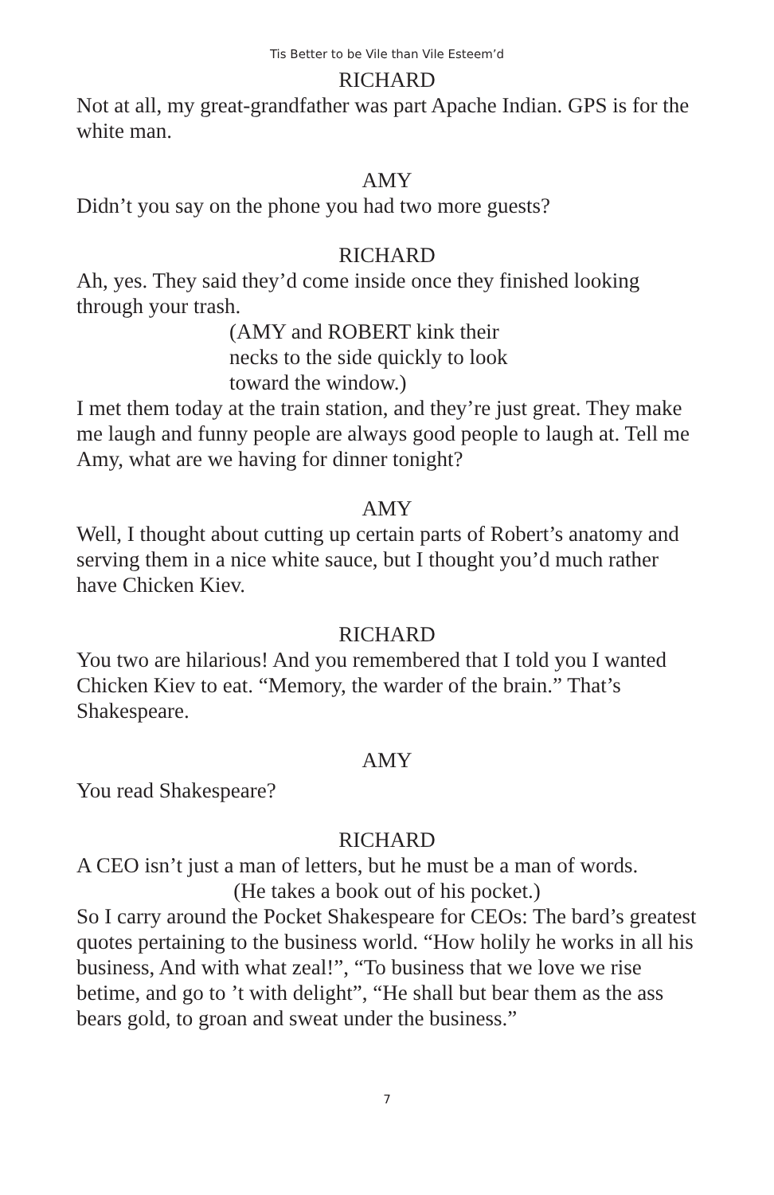Tis Better to be Vile than Vile Esteem’d
RICHARD
Not at all, my great-grandfather was part Apache Indian. GPS is for the white man.
AMY
Didn’t you say on the phone you had two more guests?
RICHARD
Ah, yes. They said they’d come inside once they finished looking through your trash.
(AMY and ROBERT kink their
necks to the side quickly to look
toward the window.)
I met them today at the train station, and they’re just great. They make me laugh and funny people are always good people to laugh at. Tell me Amy, what are we having for dinner tonight?
AMY
Well, I thought about cutting up certain parts of Robert’s anatomy and serving them in a nice white sauce, but I thought you’d much rather have Chicken Kiev.
RICHARD
You two are hilarious! And you remembered that I told you I wanted Chicken Kiev to eat. “Memory, the warder of the brain.” That’s Shakespeare.
AMY
You read Shakespeare?
RICHARD
A CEO isn’t just a man of letters, but he must be a man of words.
(He takes a book out of his pocket.)
So I carry around the Pocket Shakespeare for CEOs: The bard’s greatest quotes pertaining to the business world. “How holily he works in all his business, And with what zeal!”, “To business that we love we rise betime, and go to ’t with delight”, “He shall but bear them as the ass bears gold, to groan and sweat under the business.”
7